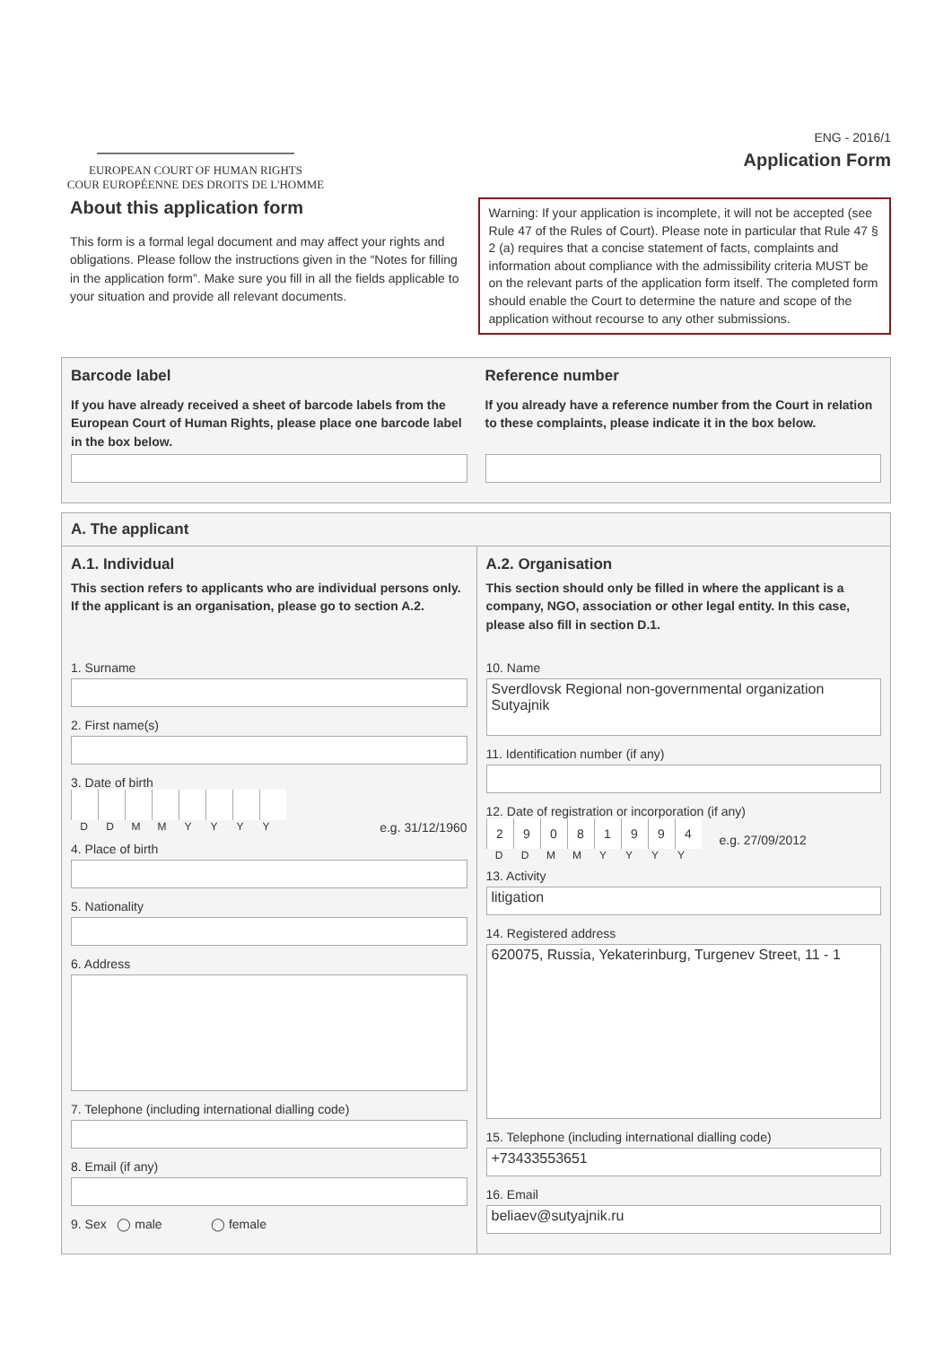EUROPEAN COURT OF HUMAN RIGHTS
COUR EUROPÉENNE DES DROITS DE L'HOMME
ENG - 2016/1
Application Form
About this application form
This form is a formal legal document and may affect your rights and obligations. Please follow the instructions given in the “Notes for filling in the application form”. Make sure you fill in all the fields applicable to your situation and provide all relevant documents.
Warning: If your application is incomplete, it will not be accepted (see Rule 47 of the Rules of Court). Please note in particular that Rule 47 § 2 (a) requires that a concise statement of facts, complaints and information about compliance with the admissibility criteria MUST be on the relevant parts of the application form itself. The completed form should enable the Court to determine the nature and scope of the application without recourse to any other submissions.
Barcode label
If you have already received a sheet of barcode labels from the European Court of Human Rights, please place one barcode label in the box below.
Reference number
If you already have a reference number from the Court in relation to these complaints, please indicate it in the box below.
A. The applicant
A.1. Individual
This section refers to applicants who are individual persons only. If the applicant is an organisation, please go to section A.2.
1. Surname
2. First name(s)
3. Date of birth
DDMMYYYY
e.g. 31/12/1960
4. Place of birth
5. Nationality
6. Address
7. Telephone (including international dialling code)
8. Email (if any)
9. Sex ◯ male ◯ female
A.2. Organisation
This section should only be filled in where the applicant is a company, NGO, association or other legal entity. In this case, please also fill in section D.1.
10. Name
Sverdlovsk Regional non-governmental organization Sutyajnik
11. Identification number (if any)
12. Date of registration or incorporation (if any)
29081994
DDMMYYYY
e.g. 27/09/2012
13. Activity
litigation
14. Registered address
620075, Russia, Yekaterinburg, Turgenev Street, 11 - 1
15. Telephone (including international dialling code)
+73433553651
16. Email
beliaev@sutyajnik.ru